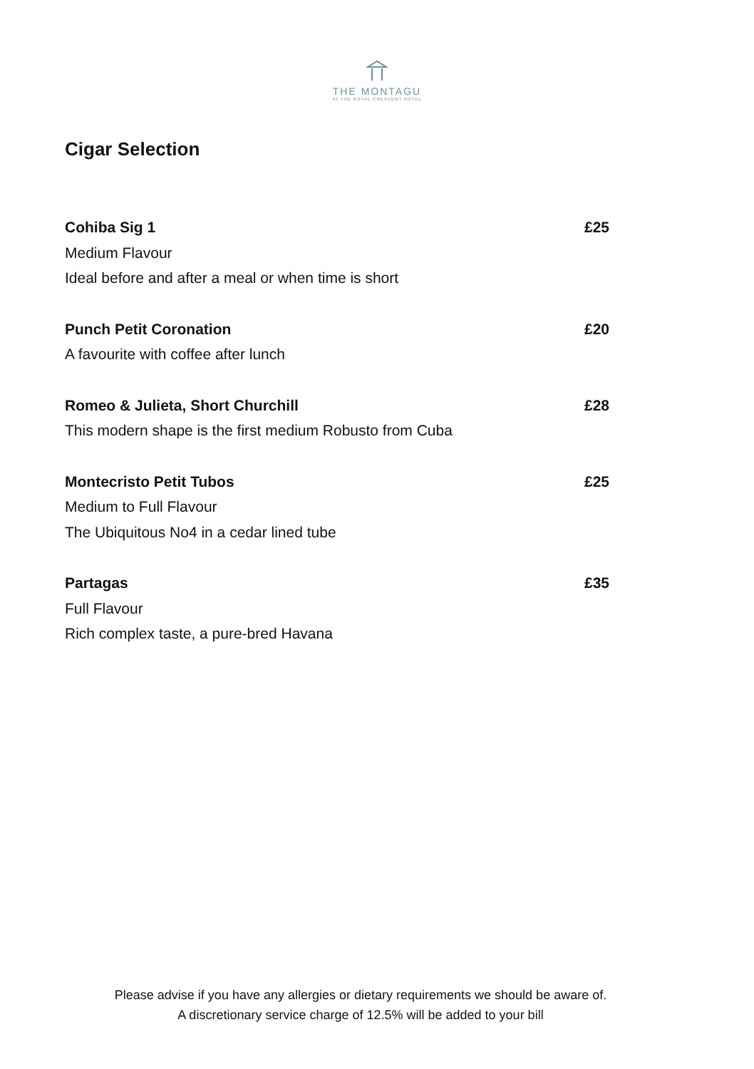THE MONTAGU
AT THE ROYAL CRESCENT HOTEL
Cigar Selection
Cohiba Sig 1 £25
Medium Flavour
Ideal before and after a meal or when time is short
Punch Petit Coronation £20
A favourite with coffee after lunch
Romeo & Julieta, Short Churchill £28
This modern shape is the first medium Robusto from Cuba
Montecristo Petit Tubos £25
Medium to Full Flavour
The Ubiquitous No4 in a cedar lined tube
Partagas £35
Full Flavour
Rich complex taste, a pure-bred Havana
Please advise if you have any allergies or dietary requirements we should be aware of.
A discretionary service charge of 12.5% will be added to your bill